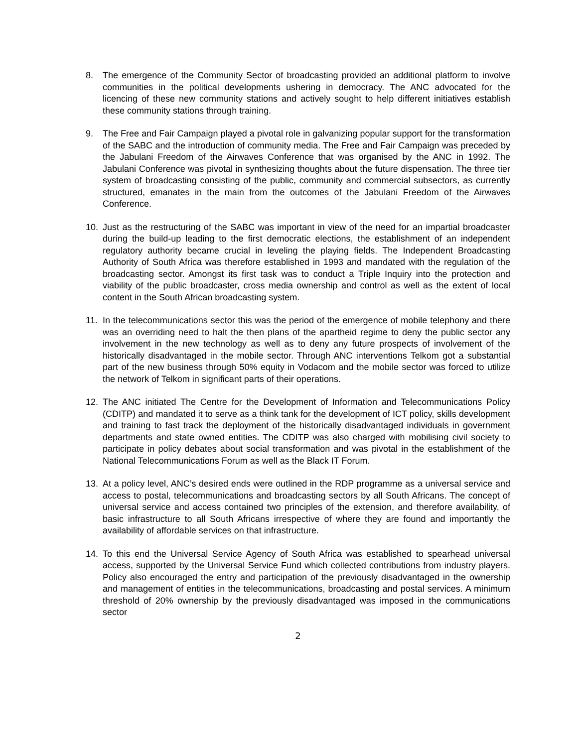8. The emergence of the Community Sector of broadcasting provided an additional platform to involve communities in the political developments ushering in democracy. The ANC advocated for the licencing of these new community stations and actively sought to help different initiatives establish these community stations through training.
9. The Free and Fair Campaign played a pivotal role in galvanizing popular support for the transformation of the SABC and the introduction of community media. The Free and Fair Campaign was preceded by the Jabulani Freedom of the Airwaves Conference that was organised by the ANC in 1992. The Jabulani Conference was pivotal in synthesizing thoughts about the future dispensation. The three tier system of broadcasting consisting of the public, community and commercial subsectors, as currently structured, emanates in the main from the outcomes of the Jabulani Freedom of the Airwaves Conference.
10. Just as the restructuring of the SABC was important in view of the need for an impartial broadcaster during the build-up leading to the first democratic elections, the establishment of an independent regulatory authority became crucial in leveling the playing fields. The Independent Broadcasting Authority of South Africa was therefore established in 1993 and mandated with the regulation of the broadcasting sector. Amongst its first task was to conduct a Triple Inquiry into the protection and viability of the public broadcaster, cross media ownership and control as well as the extent of local content in the South African broadcasting system.
11. In the telecommunications sector this was the period of the emergence of mobile telephony and there was an overriding need to halt the then plans of the apartheid regime to deny the public sector any involvement in the new technology as well as to deny any future prospects of involvement of the historically disadvantaged in the mobile sector. Through ANC interventions Telkom got a substantial part of the new business through 50% equity in Vodacom and the mobile sector was forced to utilize the network of Telkom in significant parts of their operations.
12. The ANC initiated The Centre for the Development of Information and Telecommunications Policy (CDITP) and mandated it to serve as a think tank for the development of ICT policy, skills development and training to fast track the deployment of the historically disadvantaged individuals in government departments and state owned entities. The CDITP was also charged with mobilising civil society to participate in policy debates about social transformation and was pivotal in the establishment of the National Telecommunications Forum as well as the Black IT Forum.
13. At a policy level, ANC’s desired ends were outlined in the RDP programme as a universal service and access to postal, telecommunications and broadcasting sectors by all South Africans. The concept of universal service and access contained two principles of the extension, and therefore availability, of basic infrastructure to all South Africans irrespective of where they are found and importantly the availability of affordable services on that infrastructure.
14. To this end the Universal Service Agency of South Africa was established to spearhead universal access, supported by the Universal Service Fund which collected contributions from industry players. Policy also encouraged the entry and participation of the previously disadvantaged in the ownership and management of entities in the telecommunications, broadcasting and postal services. A minimum threshold of 20% ownership by the previously disadvantaged was imposed in the communications sector
2